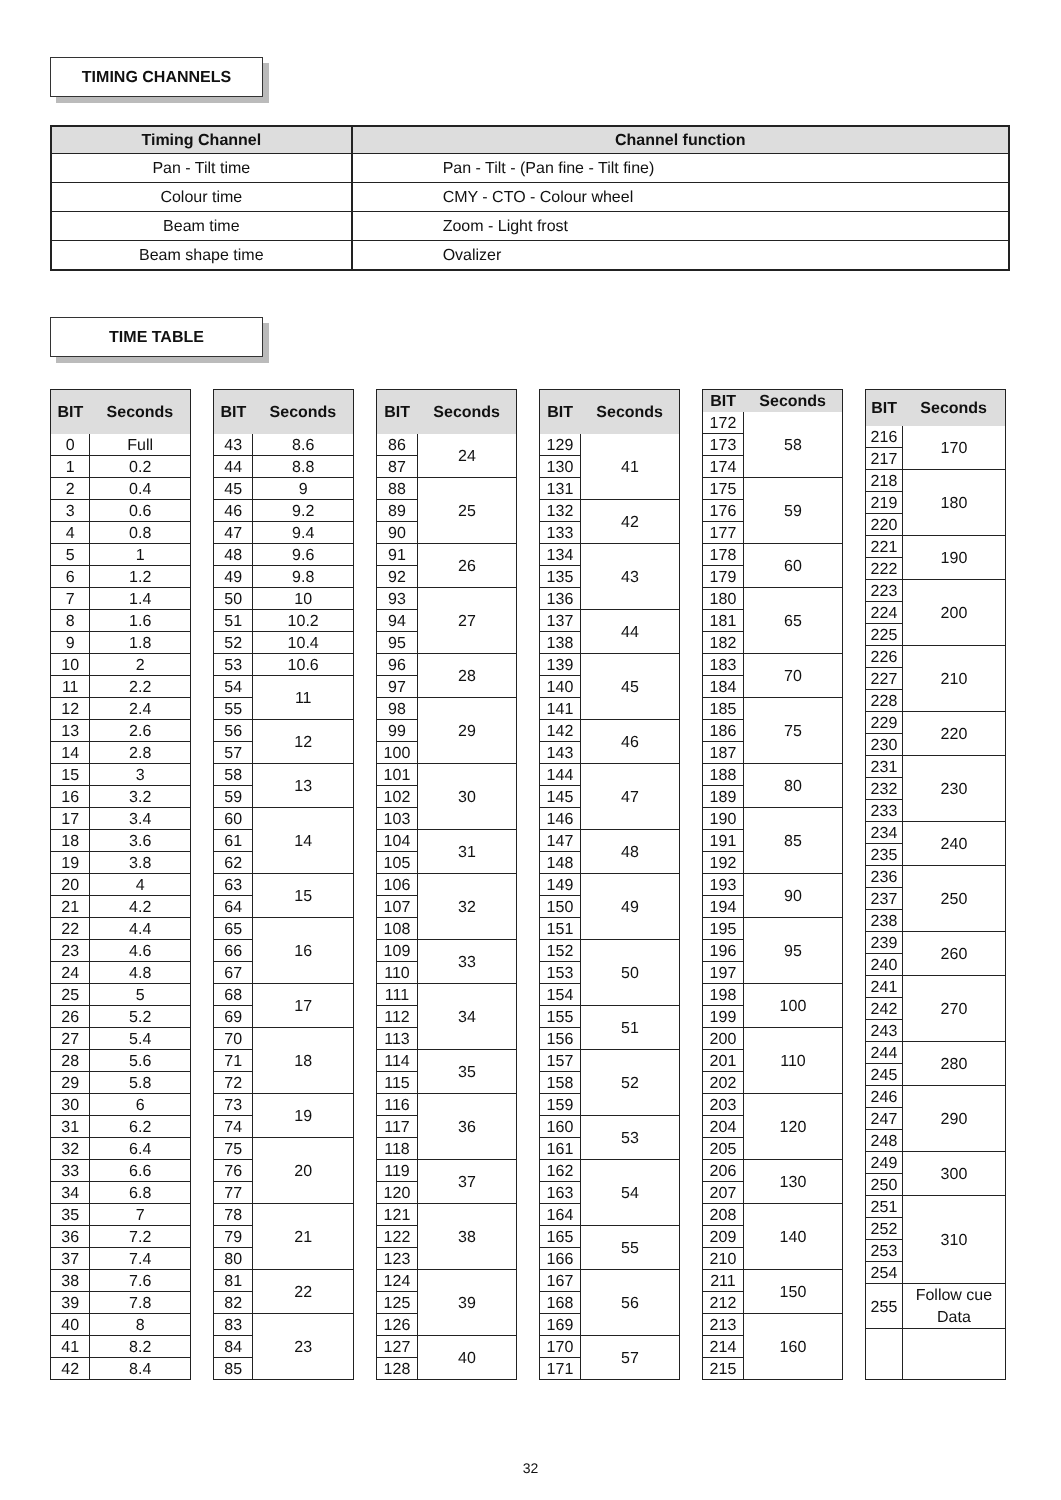TIMING CHANNELS
| Timing Channel | Channel function |
| --- | --- |
| Pan - Tilt time | Pan - Tilt - (Pan fine - Tilt fine) |
| Colour time | CMY - CTO - Colour wheel |
| Beam time | Zoom - Light frost |
| Beam shape time | Ovalizer |
TIME TABLE
| BIT | Seconds |
| --- | --- |
| 0 | Full |
| 1 | 0.2 |
| 2 | 0.4 |
| 3 | 0.6 |
| 4 | 0.8 |
| 5 | 1 |
| 6 | 1.2 |
| 7 | 1.4 |
| 8 | 1.6 |
| 9 | 1.8 |
| 10 | 2 |
| 11 | 2.2 |
| 12 | 2.4 |
| 13 | 2.6 |
| 14 | 2.8 |
| 15 | 3 |
| 16 | 3.2 |
| 17 | 3.4 |
| 18 | 3.6 |
| 19 | 3.8 |
| 20 | 4 |
| 21 | 4.2 |
| 22 | 4.4 |
| 23 | 4.6 |
| 24 | 4.8 |
| 25 | 5 |
| 26 | 5.2 |
| 27 | 5.4 |
| 28 | 5.6 |
| 29 | 5.8 |
| 30 | 6 |
| 31 | 6.2 |
| 32 | 6.4 |
| 33 | 6.6 |
| 34 | 6.8 |
| 35 | 7 |
| 36 | 7.2 |
| 37 | 7.4 |
| 38 | 7.6 |
| 39 | 7.8 |
| 40 | 8 |
| 41 | 8.2 |
| 42 | 8.4 |
| BIT | Seconds |
| --- | --- |
| 43 | 8.6 |
| 44 | 8.8 |
| 45 | 9 |
| 46 | 9.2 |
| 47 | 9.4 |
| 48 | 9.6 |
| 49 | 9.8 |
| 50 | 10 |
| 51 | 10.2 |
| 52 | 10.4 |
| 53 | 10.6 |
| 54 | 11 |
| 55 | |
| 56 | 12 |
| 57 | |
| 58 | 13 |
| 59 | |
| 60 | 14 |
| 61 | |
| 62 | |
| 63 | 15 |
| 64 | |
| 65 | 16 |
| 66 | |
| 67 | |
| 68 | 17 |
| 69 | |
| 70 | 18 |
| 71 | |
| 72 | |
| 73 | 19 |
| 74 | |
| 75 | 20 |
| 76 | |
| 77 | |
| 78 | 21 |
| 79 | |
| 80 | |
| 81 | 22 |
| 82 | |
| 83 | 23 |
| 84 | |
| 85 | |
| BIT | Seconds |
| --- | --- |
| 86 | 24 |
| 87 | |
| 88 | 25 |
| 89 | |
| 90 | |
| 91 | 26 |
| 92 | |
| 93 | 27 |
| 94 | |
| 95 | |
| 96 | 28 |
| 97 | |
| 98 | 29 |
| 99 | |
| 100 | |
| 101 | 30 |
| 102 | |
| 103 | |
| 104 | 31 |
| 105 | |
| 106 | 32 |
| 107 | |
| 108 | |
| 109 | 33 |
| 110 | |
| 111 | 34 |
| 112 | |
| 113 | |
| 114 | 35 |
| 115 | |
| 116 | 36 |
| 117 | |
| 118 | |
| 119 | 37 |
| 120 | |
| 121 | 38 |
| 122 | |
| 123 | |
| 124 | 39 |
| 125 | |
| 126 | |
| 127 | 40 |
| 128 | |
| BIT | Seconds |
| --- | --- |
| 129 | 41 |
| 130 | |
| 131 | |
| 132 | 42 |
| 133 | |
| 134 | 43 |
| 135 | |
| 136 | |
| 137 | 44 |
| 138 | |
| 139 | 45 |
| 140 | |
| 141 | |
| 142 | 46 |
| 143 | |
| 144 | 47 |
| 145 | |
| 146 | |
| 147 | 48 |
| 148 | |
| 149 | 49 |
| 150 | |
| 151 | |
| 152 | 50 |
| 153 | |
| 154 | |
| 155 | 51 |
| 156 | |
| 157 | 52 |
| 158 | |
| 159 | |
| 160 | 53 |
| 161 | |
| 162 | 54 |
| 163 | |
| 164 | |
| 165 | 55 |
| 166 | |
| 167 | 56 |
| 168 | |
| 169 | |
| 170 | 57 |
| 171 | |
| BIT | Seconds |
| --- | --- |
| 172 | 58 |
| 173 | |
| 174 | |
| 175 | 59 |
| 176 | |
| 177 | |
| 178 | 60 |
| 179 | |
| 180 | 65 |
| 181 | |
| 182 | |
| 183 | 70 |
| 184 | |
| 185 | 75 |
| 186 | |
| 187 | |
| 188 | 80 |
| 189 | |
| 190 | 85 |
| 191 | |
| 192 | |
| 193 | 90 |
| 194 | |
| 195 | 95 |
| 196 | |
| 197 | |
| 198 | 100 |
| 199 | |
| 200 | 110 |
| 201 | |
| 202 | |
| 203 | 120 |
| 204 | |
| 205 | |
| 206 | 130 |
| 207 | |
| 208 | 140 |
| 209 | |
| 210 | |
| 211 | 150 |
| 212 | |
| 213 | 160 |
| 214 | |
| 215 | |
| BIT | Seconds |
| --- | --- |
| 216 | 170 |
| 217 | |
| 218 | 180 |
| 219 | |
| 220 | |
| 221 | 190 |
| 222 | |
| 223 | 200 |
| 224 | |
| 225 | |
| 226 | 210 |
| 227 | |
| 228 | |
| 229 | 220 |
| 230 | |
| 231 | 230 |
| 232 | |
| 233 | |
| 234 | 240 |
| 235 | |
| 236 | 250 |
| 237 | |
| 238 | |
| 239 | 260 |
| 240 | |
| 241 | 270 |
| 242 | |
| 243 | |
| 244 | 280 |
| 245 | |
| 246 | 290 |
| 247 | |
| 248 | |
| 249 | 300 |
| 250 | |
| 251 | 310 |
| 252 | |
| 253 | |
| 254 | |
| 255 | Follow cue Data |
32